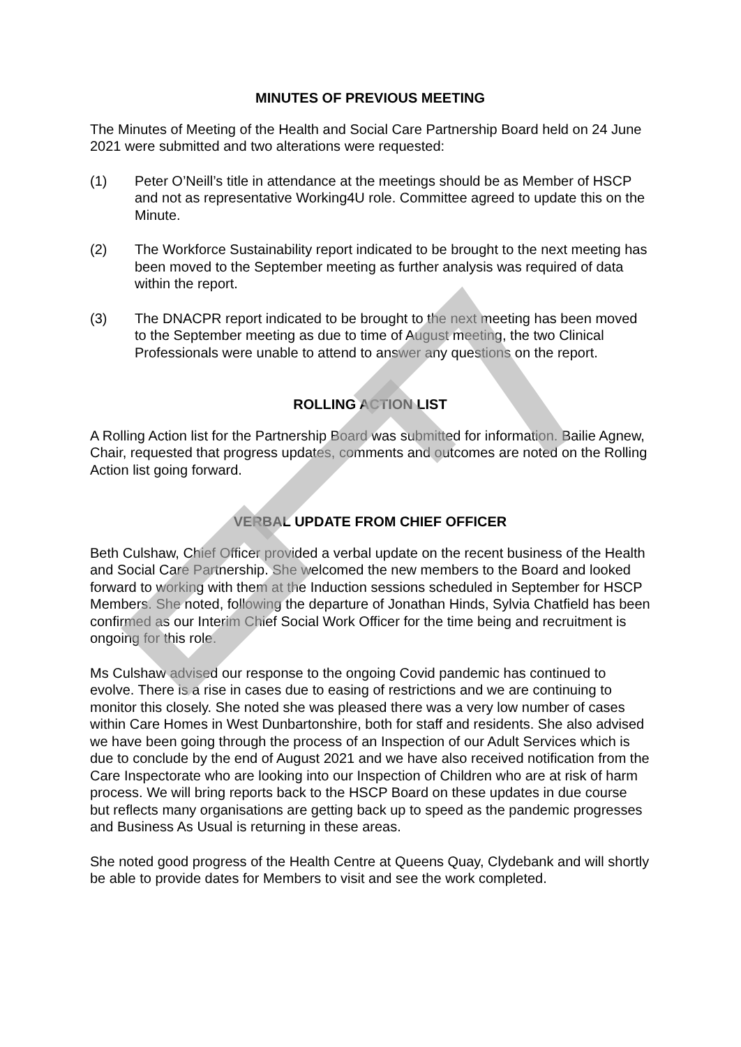MINUTES OF PREVIOUS MEETING
The Minutes of Meeting of the Health and Social Care Partnership Board held on 24 June 2021 were submitted and two alterations were requested:
(1) Peter O’Neill’s title in attendance at the meetings should be as Member of HSCP and not as representative Working4U role. Committee agreed to update this on the Minute.
(2) The Workforce Sustainability report indicated to be brought to the next meeting has been moved to the September meeting as further analysis was required of data within the report.
(3) The DNACPR report indicated to be brought to the next meeting has been moved to the September meeting as due to time of August meeting, the two Clinical Professionals were unable to attend to answer any questions on the report.
ROLLING ACTION LIST
A Rolling Action list for the Partnership Board was submitted for information. Bailie Agnew, Chair, requested that progress updates, comments and outcomes are noted on the Rolling Action list going forward.
VERBAL UPDATE FROM CHIEF OFFICER
Beth Culshaw, Chief Officer provided a verbal update on the recent business of the Health and Social Care Partnership. She welcomed the new members to the Board and looked forward to working with them at the Induction sessions scheduled in September for HSCP Members. She noted, following the departure of Jonathan Hinds, Sylvia Chatfield has been confirmed as our Interim Chief Social Work Officer for the time being and recruitment is ongoing for this role.
Ms Culshaw advised our response to the ongoing Covid pandemic has continued to evolve. There is a rise in cases due to easing of restrictions and we are continuing to monitor this closely. She noted she was pleased there was a very low number of cases within Care Homes in West Dunbartonshire, both for staff and residents. She also advised we have been going through the process of an Inspection of our Adult Services which is due to conclude by the end of August 2021 and we have also received notification from the Care Inspectorate who are looking into our Inspection of Children who are at risk of harm process. We will bring reports back to the HSCP Board on these updates in due course but reflects many organisations are getting back up to speed as the pandemic progresses and Business As Usual is returning in these areas.
She noted good progress of the Health Centre at Queens Quay, Clydebank and will shortly be able to provide dates for Members to visit and see the work completed.